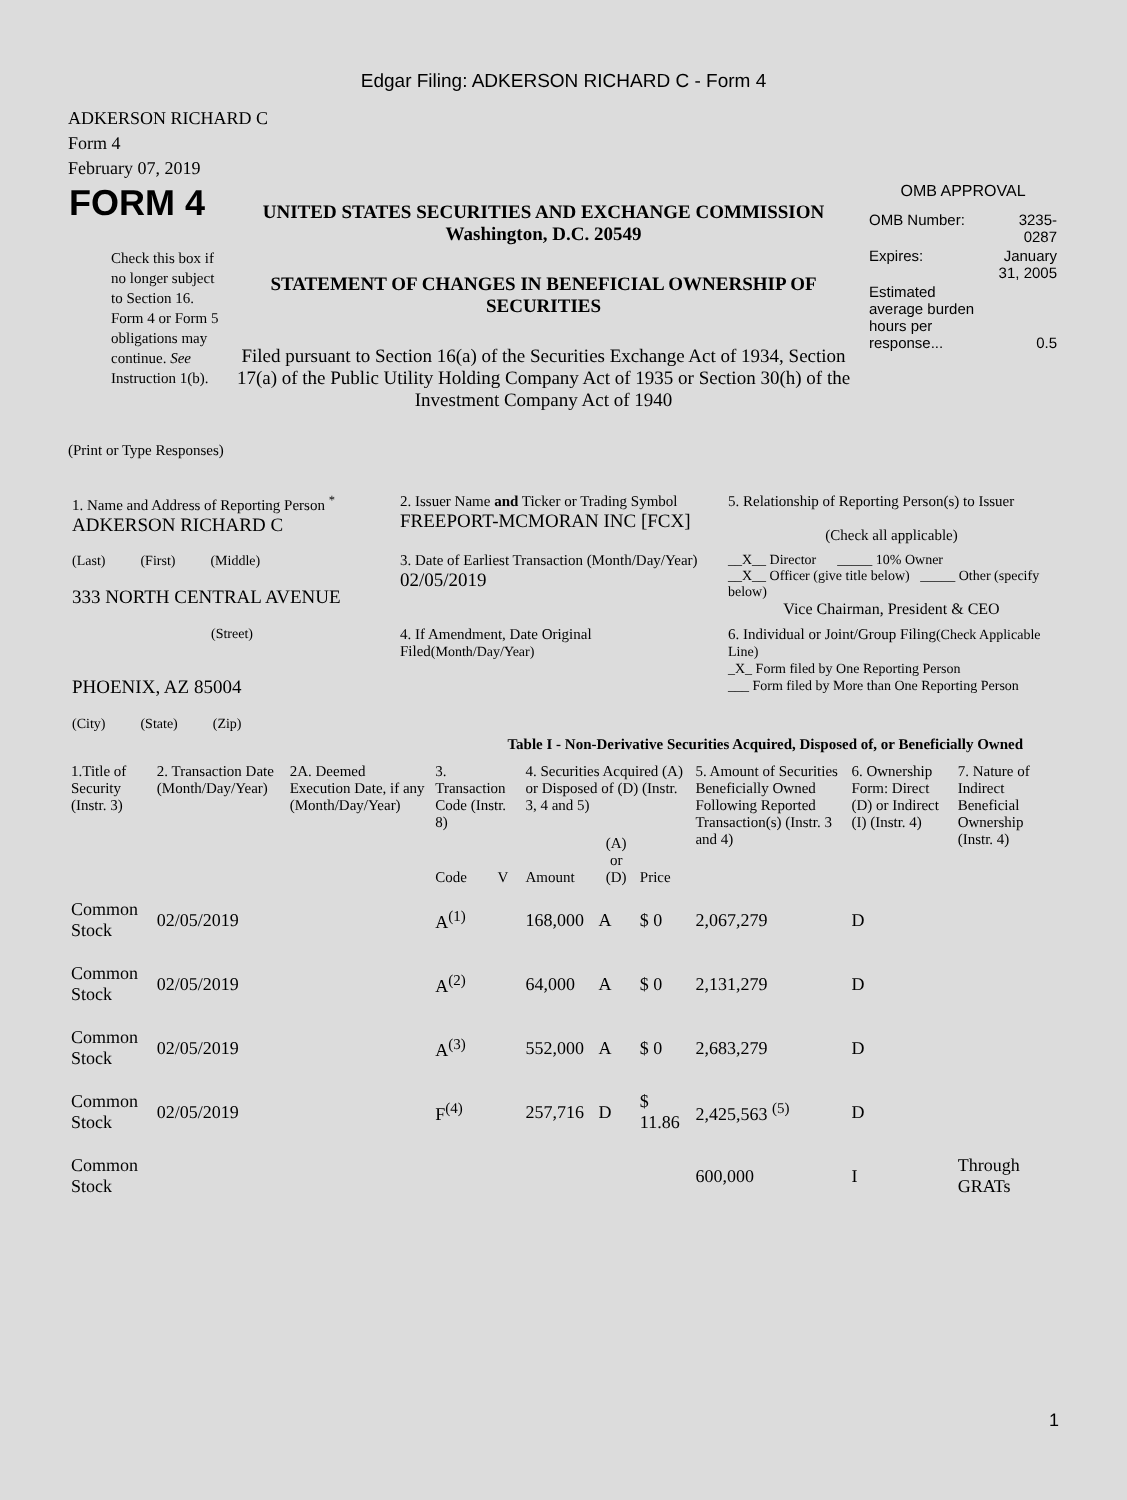Edgar Filing: ADKERSON RICHARD C - Form 4
ADKERSON RICHARD C
Form 4
February 07, 2019
| FORM 4 Check this box if no longer subject to Section 16. Form 4 or Form 5 obligations may continue. See Instruction 1(b). | UNITED STATES SECURITIES AND EXCHANGE COMMISSION Washington, D.C. 20549 STATEMENT OF CHANGES IN BENEFICIAL OWNERSHIP OF SECURITIES Filed pursuant to Section 16(a) of the Securities Exchange Act of 1934, Section 17(a) of the Public Utility Holding Company Act of 1935 or Section 30(h) of the Investment Company Act of 1940 | OMB APPROVAL / OMB Number: / 3235-0287 / / Expires: / January 31, 2005 / / Estimated average burden hours per response... / 0.5 / |
(Print or Type Responses)
| 1. Name and Address of Reporting Person <sup>*</sup> ADKERSON RICHARD C | 2. Issuer Name and Ticker or Trading Symbol FREEPORT-MCMORAN INC [FCX] | 5. Relationship of Reporting Person(s) to Issuer (Check all applicable) |
| (Last) (First) (Middle) 333 NORTH CENTRAL AVENUE | 3. Date of Earliest Transaction (Month/Day/Year) 02/05/2019 | __X__ Director _____ 10% Owner __X__ Officer (give title below) _____ Other (specify below) Vice Chairman, President & CEO |
| (Street) PHOENIX, AZ 85004 (City) (State) (Zip) | 4. If Amendment, Date Original Filed (Month/Day/Year) | 6. Individual or Joint/Group Filing (Check Applicable Line) _X_ Form filed by One Reporting Person ___ Form filed by More than One Reporting Person |
Table I - Non-Derivative Securities Acquired, Disposed of, or Beneficially Owned
| 1.Title of Security (Instr. 3) | 2. Transaction Date (Month/Day/Year) | 2A. Deemed Execution Date, if any (Month/Day/Year) | 3. Transaction Code (Instr. 8) | | 4. Securities Acquired (A) or Disposed of (D) (Instr. 3, 4 and 5) | | | 5. Amount of Securities Beneficially Owned Following Reported Transaction(s) (Instr. 3 and 4) | 6. Ownership Form: Direct (D) or Indirect (I) (Instr. 4) | 7. Nature of Indirect Beneficial Ownership (Instr. 4) |
| | | | Code | V | Amount | (A) or (D) | Price | | | |
| Common Stock | 02/05/2019 | | A<sup>(1)</sup> | | 168,000 | A | $ 0 | 2,067,279 | D | |
| Common Stock | 02/05/2019 | | A<sup>(2)</sup> | | 64,000 | A | $ 0 | 2,131,279 | D | |
| Common Stock | 02/05/2019 | | A<sup>(3)</sup> | | 552,000 | A | $ 0 | 2,683,279 | D | |
| Common Stock | 02/05/2019 | | F<sup>(4)</sup> | | 257,716 | D | $ 11.86 | 2,425,563 <sup>(5)</sup> | D | |
| Common Stock | | | | | | | | 600,000 | I | Through GRATs |
1